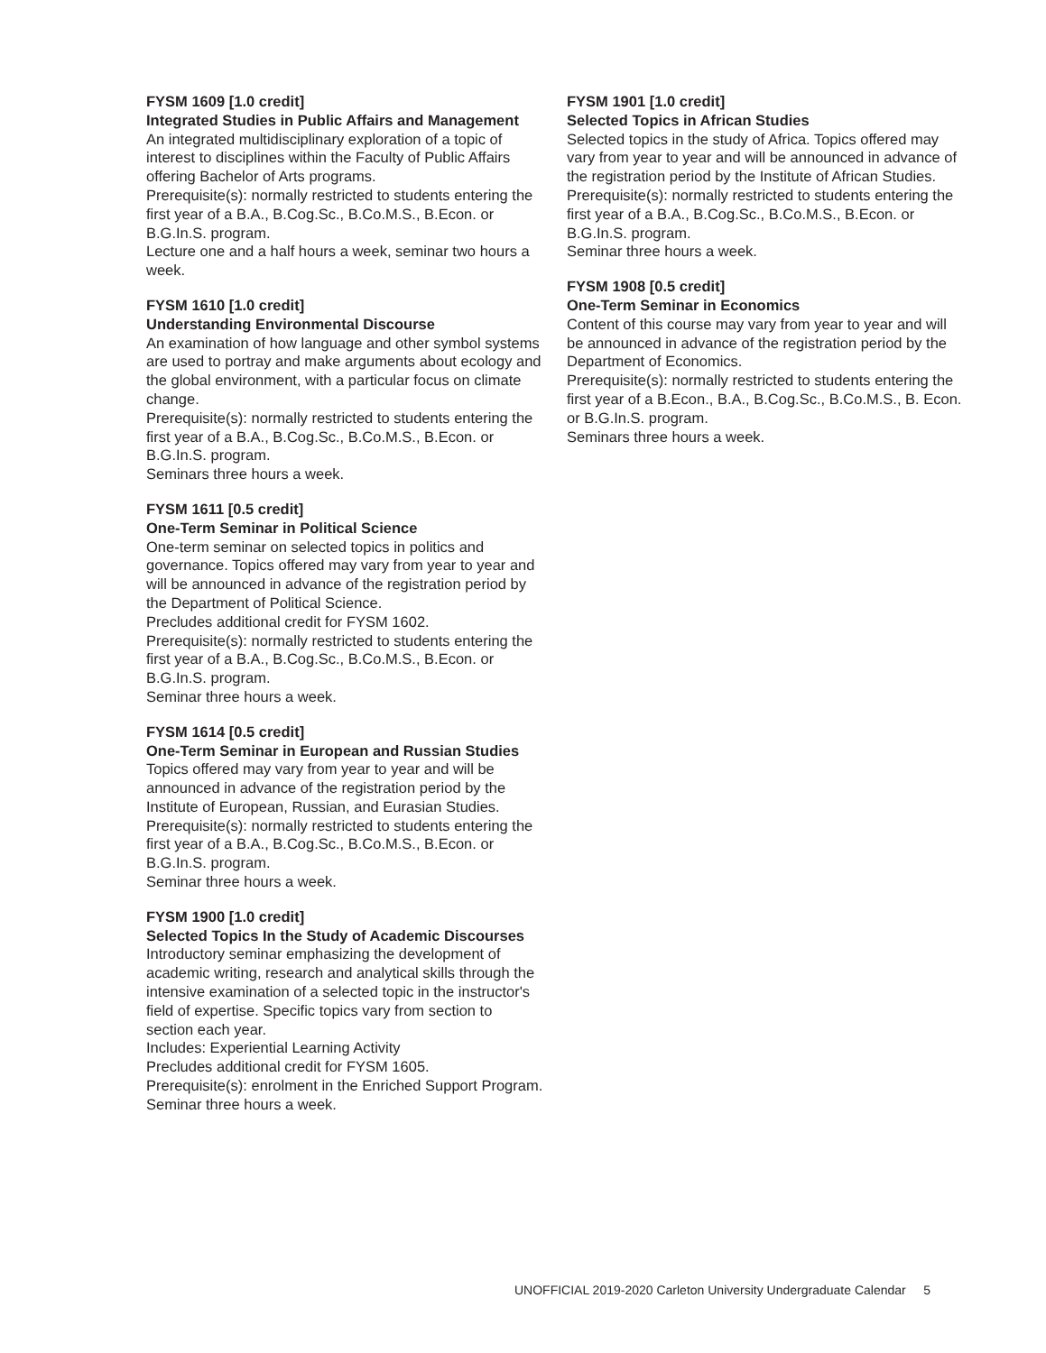FYSM 1609 [1.0 credit]
Integrated Studies in Public Affairs and Management
An integrated multidisciplinary exploration of a topic of interest to disciplines within the Faculty of Public Affairs offering Bachelor of Arts programs.
Prerequisite(s): normally restricted to students entering the first year of a B.A., B.Cog.Sc., B.Co.M.S., B.Econ. or B.G.In.S. program.
Lecture one and a half hours a week, seminar two hours a week.
FYSM 1610 [1.0 credit]
Understanding Environmental Discourse
An examination of how language and other symbol systems are used to portray and make arguments about ecology and the global environment, with a particular focus on climate change.
Prerequisite(s): normally restricted to students entering the first year of a B.A., B.Cog.Sc., B.Co.M.S., B.Econ. or B.G.In.S. program.
Seminars three hours a week.
FYSM 1611 [0.5 credit]
One-Term Seminar in Political Science
One-term seminar on selected topics in politics and governance. Topics offered may vary from year to year and will be announced in advance of the registration period by the Department of Political Science.
Precludes additional credit for FYSM 1602.
Prerequisite(s): normally restricted to students entering the first year of a B.A., B.Cog.Sc., B.Co.M.S., B.Econ. or B.G.In.S. program.
Seminar three hours a week.
FYSM 1614 [0.5 credit]
One-Term Seminar in European and Russian Studies
Topics offered may vary from year to year and will be announced in advance of the registration period by the Institute of European, Russian, and Eurasian Studies.
Prerequisite(s): normally restricted to students entering the first year of a B.A., B.Cog.Sc., B.Co.M.S., B.Econ. or B.G.In.S. program.
Seminar three hours a week.
FYSM 1900 [1.0 credit]
Selected Topics In the Study of Academic Discourses
Introductory seminar emphasizing the development of academic writing, research and analytical skills through the intensive examination of a selected topic in the instructor's field of expertise. Specific topics vary from section to section each year.
Includes: Experiential Learning Activity
Precludes additional credit for FYSM 1605.
Prerequisite(s): enrolment in the Enriched Support Program.
Seminar three hours a week.
FYSM 1901 [1.0 credit]
Selected Topics in African Studies
Selected topics in the study of Africa. Topics offered may vary from year to year and will be announced in advance of the registration period by the Institute of African Studies.
Prerequisite(s): normally restricted to students entering the first year of a B.A., B.Cog.Sc., B.Co.M.S., B.Econ. or B.G.In.S. program.
Seminar three hours a week.
FYSM 1908 [0.5 credit]
One-Term Seminar in Economics
Content of this course may vary from year to year and will be announced in advance of the registration period by the Department of Economics.
Prerequisite(s): normally restricted to students entering the first year of a B.Econ., B.A., B.Cog.Sc., B.Co.M.S., B. Econ. or B.G.In.S. program.
Seminars three hours a week.
UNOFFICIAL 2019-2020 Carleton University Undergraduate Calendar 5